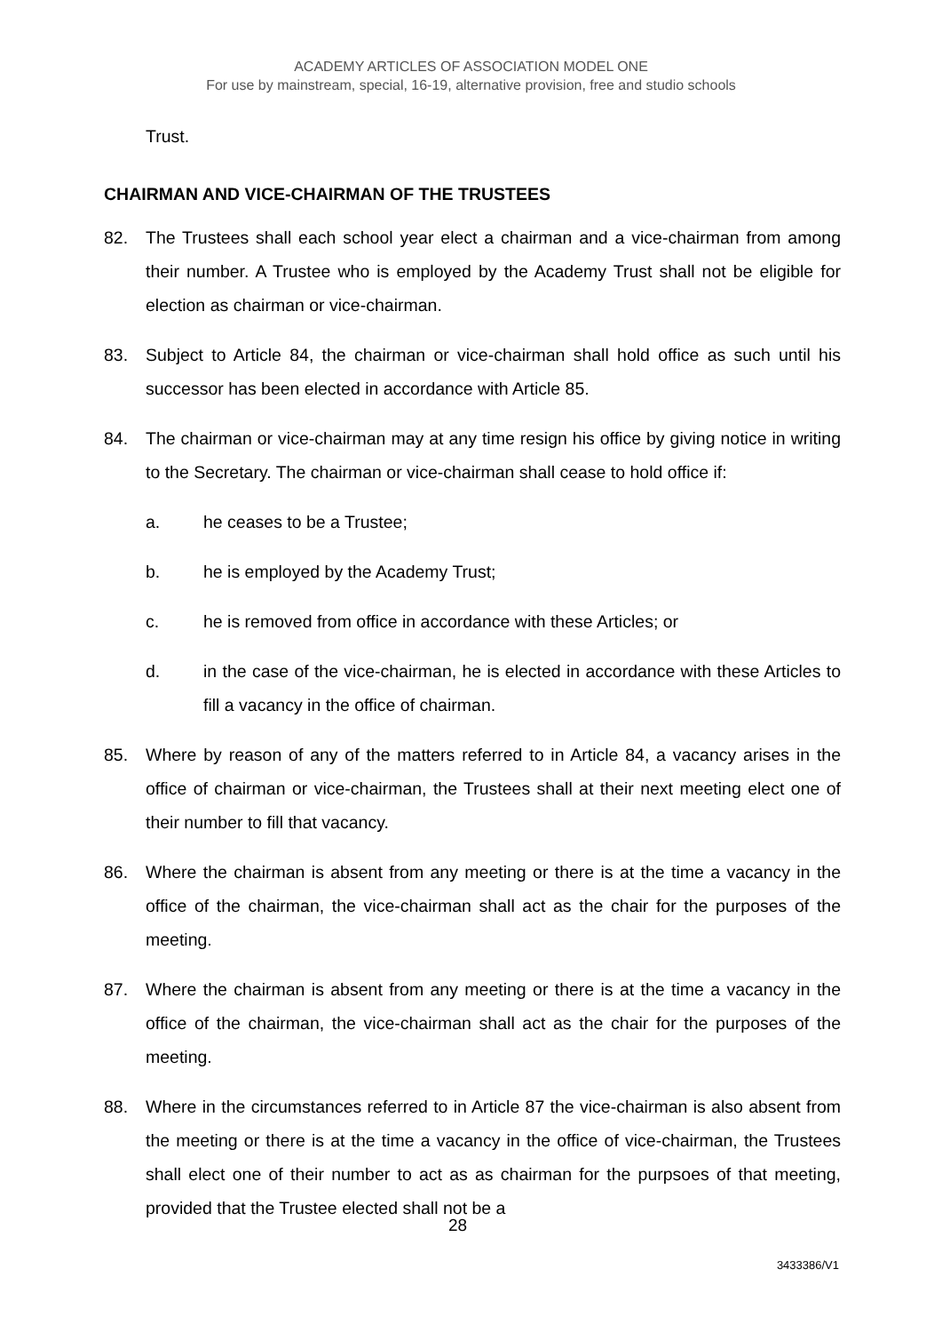ACADEMY ARTICLES OF ASSOCIATION MODEL ONE
For use by mainstream, special, 16-19, alternative provision, free and studio schools
Trust.
CHAIRMAN AND VICE-CHAIRMAN OF THE TRUSTEES
82. The Trustees shall each school year elect a chairman and a vice-chairman from among their number. A Trustee who is employed by the Academy Trust shall not be eligible for election as chairman or vice-chairman.
83. Subject to Article 84, the chairman or vice-chairman shall hold office as such until his successor has been elected in accordance with Article 85.
84. The chairman or vice-chairman may at any time resign his office by giving notice in writing to the Secretary. The chairman or vice-chairman shall cease to hold office if:
a. he ceases to be a Trustee;
b. he is employed by the Academy Trust;
c. he is removed from office in accordance with these Articles; or
d. in the case of the vice-chairman, he is elected in accordance with these Articles to fill a vacancy in the office of chairman.
85. Where by reason of any of the matters referred to in Article 84, a vacancy arises in the office of chairman or vice-chairman, the Trustees shall at their next meeting elect one of their number to fill that vacancy.
86. Where the chairman is absent from any meeting or there is at the time a vacancy in the office of the chairman, the vice-chairman shall act as the chair for the purposes of the meeting.
87. Where the chairman is absent from any meeting or there is at the time a vacancy in the office of the chairman, the vice-chairman shall act as the chair for the purposes of the meeting.
88. Where in the circumstances referred to in Article 87 the vice-chairman is also absent from the meeting or there is at the time a vacancy in the office of vice-chairman, the Trustees shall elect one of their number to act as as chairman for the purpsoes of that meeting, provided that the Trustee elected shall not be a
28
3433386/V1